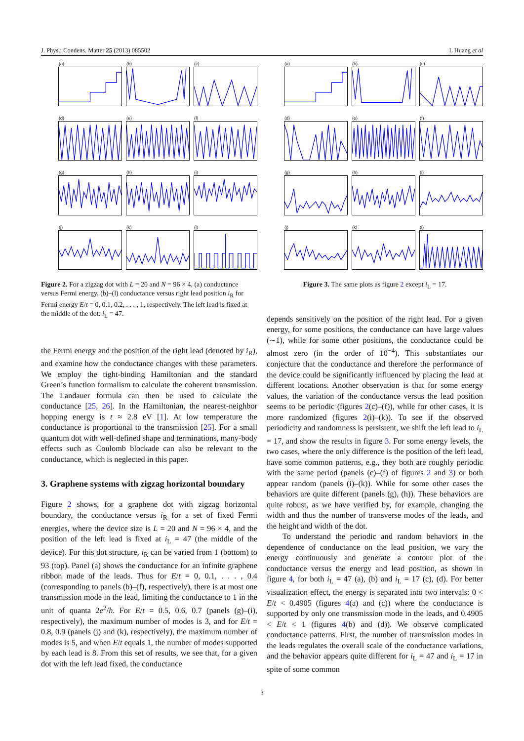J. Phys.: Condens. Matter 25 (2013) 085502 L Huang et al
(a)
(b)
(c)
(d)
(e)
(f)
(g)
(h)
(i)
(j)
(k)
(l)
Figure 2. For a zigzag dot with L = 20 and N = 96 × 4, (a) conductance versus Fermi energy, (b)–(l) conductance versus right lead position i<sub>R</sub> for Fermi energy E/t = 0, 0.1, 0.2, . . . , 1, respectively. The left lead is fixed at the middle of the dot: i<sub>L</sub> = 47.
the Fermi energy and the position of the right lead (denoted by i<sub>R</sub>), and examine how the conductance changes with these parameters. We employ the tight-binding Hamiltonian and the standard Green’s function formalism to calculate the coherent transmission. The Landauer formula can then be used to calculate the conductance [25, 26]. In the Hamiltonian, the nearest-neighbor hopping energy is t ≈ 2.8 eV [1]. At low temperature the conductance is proportional to the transmission [25]. For a small quantum dot with well-defined shape and terminations, many-body effects such as Coulomb blockade can also be relevant to the conductance, which is neglected in this paper.
3. Graphene systems with zigzag horizontal boundary
Figure 2 shows, for a graphene dot with zigzag horizontal boundary, the conductance versus i<sub>R</sub> for a set of fixed Fermi energies, where the device size is L = 20 and N = 96 × 4, and the position of the left lead is fixed at i<sub>L</sub> = 47 (the middle of the device). For this dot structure, i<sub>R</sub> can be varied from 1 (bottom) to 93 (top). Panel (a) shows the conductance for an infinite graphene ribbon made of the leads. Thus for E/t = 0, 0.1, . . . , 0.4 (corresponding to panels (b)–(f), respectively), there is at most one transmission mode in the lead, limiting the conductance to 1 in the unit of quanta 2e<sup>2</sup>/h. For E/t = 0.5, 0.6, 0.7 (panels (g)–(i), respectively), the maximum number of modes is 3, and for E/t = 0.8, 0.9 (panels (j) and (k), respectively), the maximum number of modes is 5, and when E/t equals 1, the number of modes supported by each lead is 8. From this set of results, we see that, for a given dot with the left lead fixed, the conductance
(a)
(b)
(c)
(d)
(e)
(f)
(g)
(h)
(i)
(j)
(k)
(l)
Figure 3. The same plots as figure 2 except i<sub>L</sub> = 17.
depends sensitively on the position of the right lead. For a given energy, for some positions, the conductance can have large values (∼1), while for some other positions, the conductance could be almost zero (in the order of 10<sup>−4</sup>). This substantiates our conjecture that the conductance and therefore the performance of the device could be significantly influenced by placing the lead at different locations. Another observation is that for some energy values, the variation of the conductance versus the lead position seems to be periodic (figures 2(c)–(f)), while for other cases, it is more randomized (figures 2(i)–(k)). To see if the observed periodicity and randomness is persistent, we shift the left lead to i<sub>L</sub> = 17, and show the results in figure 3. For some energy levels, the two cases, where the only difference is the position of the left lead, have some common patterns, e.g., they both are roughly periodic with the same period (panels (c)–(f) of figures 2 and 3) or both appear random (panels (i)–(k)). While for some other cases the behaviors are quite different (panels (g), (h)). These behaviors are quite robust, as we have verified by, for example, changing the width and thus the number of transverse modes of the leads, and the height and width of the dot.
To understand the periodic and random behaviors in the dependence of conductance on the lead position, we vary the energy continuously and generate a contour plot of the conductance versus the energy and lead position, as shown in figure 4, for both i<sub>L</sub> = 47 (a), (b) and i<sub>L</sub> = 17 (c), (d). For better visualization effect, the energy is separated into two intervals: 0 < E/t < 0.4905 (figures 4(a) and (c)) where the conductance is supported by only one transmission mode in the leads, and 0.4905 < E/t < 1 (figures 4(b) and (d)). We observe complicated conductance patterns. First, the number of transmission modes in the leads regulates the overall scale of the conductance variations, and the behavior appears quite different for i<sub>L</sub> = 47 and i<sub>L</sub> = 17 in spite of some common
3